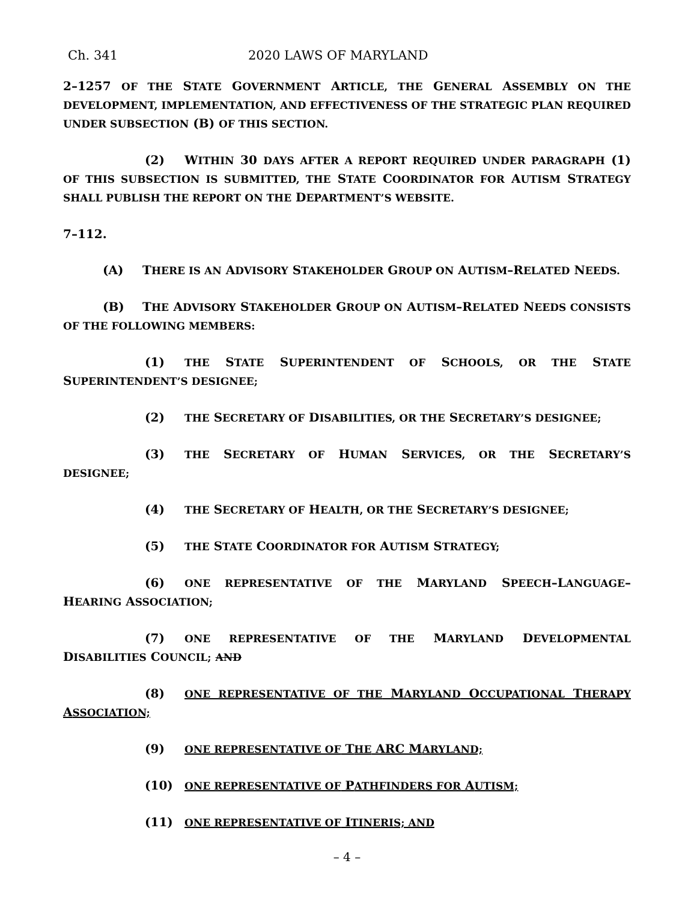Ch. 341 2020 LAWS OF MARYLAND
2–1257 OF THE STATE GOVERNMENT ARTICLE, THE GENERAL ASSEMBLY ON THE DEVELOPMENT, IMPLEMENTATION, AND EFFECTIVENESS OF THE STRATEGIC PLAN REQUIRED UNDER SUBSECTION (B) OF THIS SECTION.
(2) WITHIN 30 DAYS AFTER A REPORT REQUIRED UNDER PARAGRAPH (1) OF THIS SUBSECTION IS SUBMITTED, THE STATE COORDINATOR FOR AUTISM STRATEGY SHALL PUBLISH THE REPORT ON THE DEPARTMENT’S WEBSITE.
7–112.
(A) THERE IS AN ADVISORY STAKEHOLDER GROUP ON AUTISM–RELATED NEEDS.
(B) THE ADVISORY STAKEHOLDER GROUP ON AUTISM–RELATED NEEDS CONSISTS OF THE FOLLOWING MEMBERS:
(1) THE STATE SUPERINTENDENT OF SCHOOLS, OR THE STATE SUPERINTENDENT’S DESIGNEE;
(2) THE SECRETARY OF DISABILITIES, OR THE SECRETARY’S DESIGNEE;
(3) THE SECRETARY OF HUMAN SERVICES, OR THE SECRETARY’S DESIGNEE;
(4) THE SECRETARY OF HEALTH, OR THE SECRETARY’S DESIGNEE;
(5) THE STATE COORDINATOR FOR AUTISM STRATEGY;
(6) ONE REPRESENTATIVE OF THE MARYLAND SPEECH–LANGUAGE–HEARING ASSOCIATION;
(7) ONE REPRESENTATIVE OF THE MARYLAND DEVELOPMENTAL DISABILITIES COUNCIL; AND
(8) ONE REPRESENTATIVE OF THE MARYLAND OCCUPATIONAL THERAPY ASSOCIATION;
(9) ONE REPRESENTATIVE OF THE ARC MARYLAND;
(10) ONE REPRESENTATIVE OF PATHFINDERS FOR AUTISM;
(11) ONE REPRESENTATIVE OF ITINERIS; AND
– 4 –